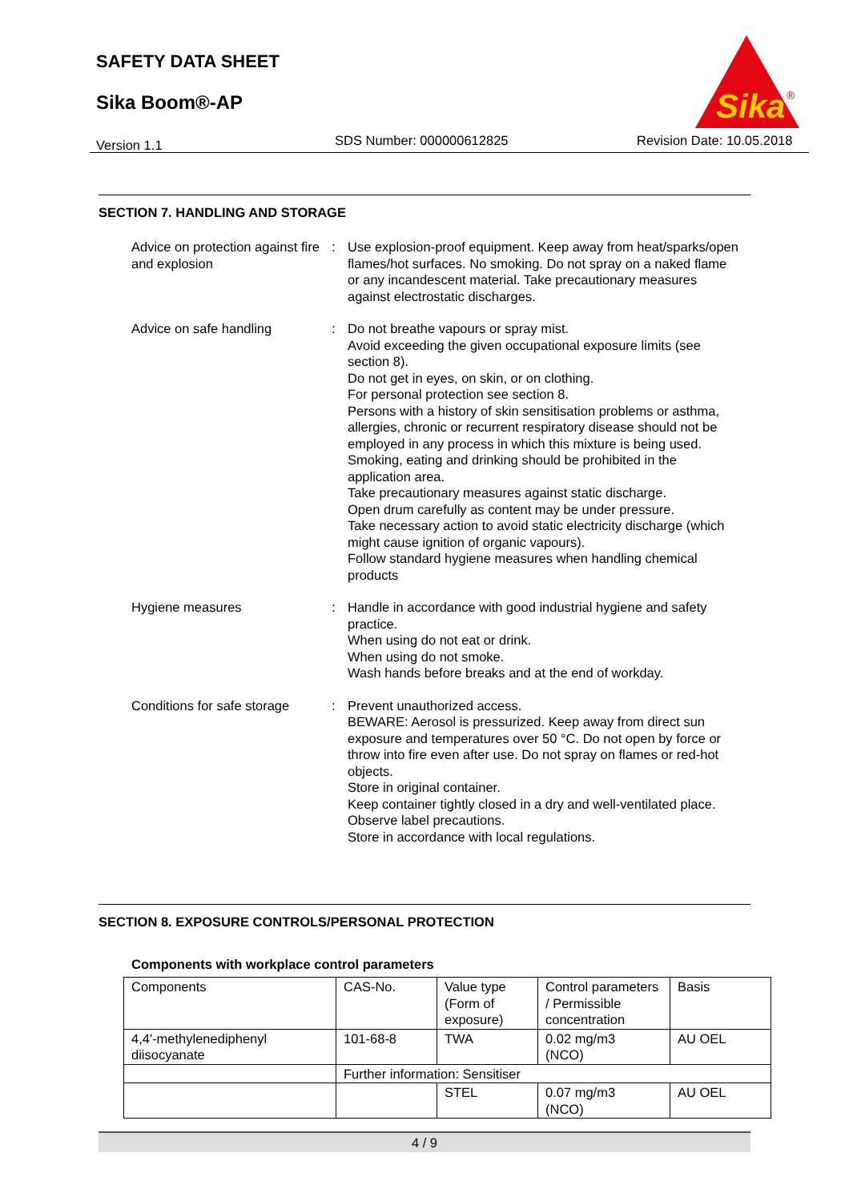SAFETY DATA SHEET
Sika Boom®-AP
Sika
®
Version 1.1 SDS Number: 000000612825 Revision Date: 10.05.2018
SECTION 7. HANDLING AND STORAGE
Advice on protection against fire and explosion
: Use explosion-proof equipment. Keep away from heat/sparks/open flames/hot surfaces. No smoking. Do not spray on a naked flame or any incandescent material. Take precautionary measures against electrostatic discharges.
Advice on safe handling : Do not breathe vapours or spray mist.
Avoid exceeding the given occupational exposure limits (see section 8).
Do not get in eyes, on skin, or on clothing.
For personal protection see section 8.
Persons with a history of skin sensitisation problems or asthma, allergies, chronic or recurrent respiratory disease should not be employed in any process in which this mixture is being used.
Smoking, eating and drinking should be prohibited in the application area.
Take precautionary measures against static discharge.
Open drum carefully as content may be under pressure.
Take necessary action to avoid static electricity discharge (which might cause ignition of organic vapours).
Follow standard hygiene measures when handling chemical products
Hygiene measures : Handle in accordance with good industrial hygiene and safety practice.
When using do not eat or drink.
When using do not smoke.
Wash hands before breaks and at the end of workday.
Conditions for safe storage
: Prevent unauthorized access.
BEWARE: Aerosol is pressurized. Keep away from direct sun exposure and temperatures over 50 °C. Do not open by force or throw into fire even after use. Do not spray on flames or red-hot objects.
Store in original container.
Keep container tightly closed in a dry and well-ventilated place.
Observe label precautions.
Store in accordance with local regulations.
SECTION 8. EXPOSURE CONTROLS/PERSONAL PROTECTION
Components with workplace control parameters
| Components | CAS-No. | Value type (Form of exposure) | Control parameters / Permissible concentration | Basis |
| --- | --- | --- | --- | --- |
| 4,4'-methylenediphenyl diisocyanate | 101-68-8 | TWA | 0.02 mg/m3 (NCO) | AU OEL |
| | Further information: Sensitiser | | | |
| | | STEL | 0.07 mg/m3 (NCO) | AU OEL |
4 / 9